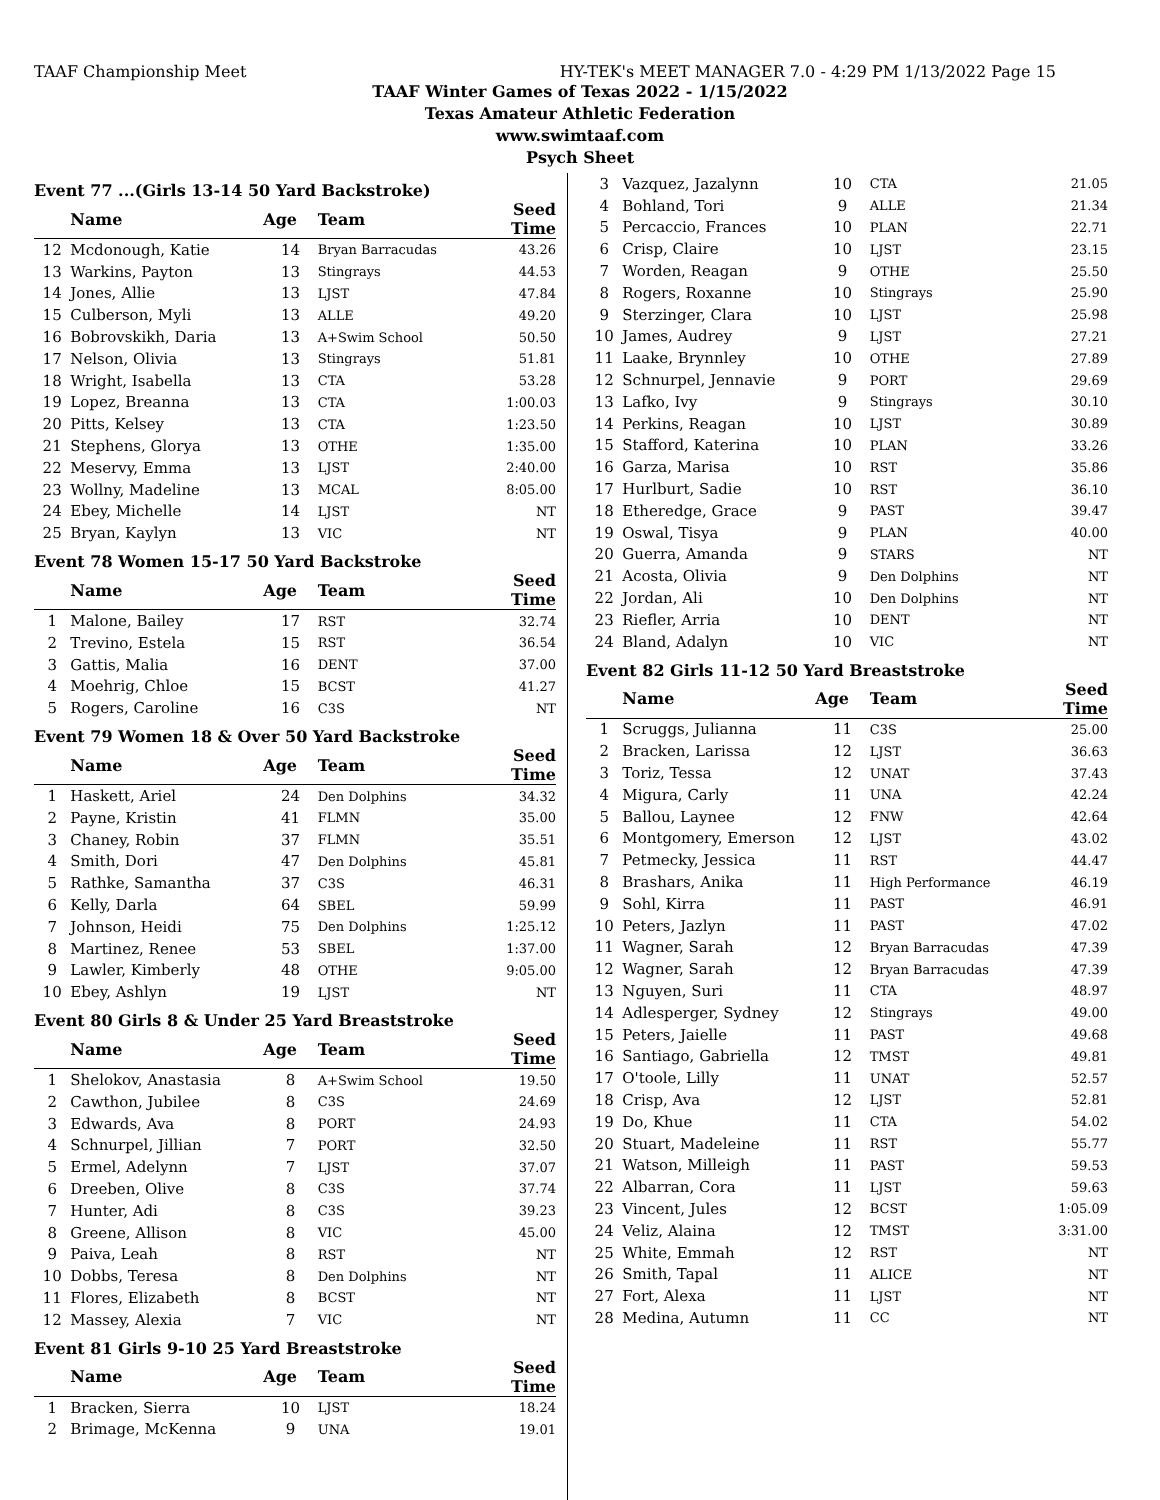TAAF Championship Meet HY-TEK's MEET MANAGER 7.0 - 4:29 PM 1/13/2022 Page 15
TAAF Winter Games of Texas 2022 - 1/15/2022
Texas Amateur Athletic Federation
www.swimtaaf.com
Psych Sheet
Event 77 ...(Girls 13-14 50 Yard Backstroke)
| | Name | Age | Team | Seed Time |
| --- | --- | --- | --- | --- |
| 12 | Mcdonough, Katie | 14 | Bryan Barracudas | 43.26 |
| 13 | Warkins, Payton | 13 | Stingrays | 44.53 |
| 14 | Jones, Allie | 13 | LJST | 47.84 |
| 15 | Culberson, Myli | 13 | ALLE | 49.20 |
| 16 | Bobrovskikh, Daria | 13 | A+Swim School | 50.50 |
| 17 | Nelson, Olivia | 13 | Stingrays | 51.81 |
| 18 | Wright, Isabella | 13 | CTA | 53.28 |
| 19 | Lopez, Breanna | 13 | CTA | 1:00.03 |
| 20 | Pitts, Kelsey | 13 | CTA | 1:23.50 |
| 21 | Stephens, Glorya | 13 | OTHE | 1:35.00 |
| 22 | Meservy, Emma | 13 | LJST | 2:40.00 |
| 23 | Wollny, Madeline | 13 | MCAL | 8:05.00 |
| 24 | Ebey, Michelle | 14 | LJST | NT |
| 25 | Bryan, Kaylyn | 13 | VIC | NT |
Event 78 Women 15-17 50 Yard Backstroke
| | Name | Age | Team | Seed Time |
| --- | --- | --- | --- | --- |
| 1 | Malone, Bailey | 17 | RST | 32.74 |
| 2 | Trevino, Estela | 15 | RST | 36.54 |
| 3 | Gattis, Malia | 16 | DENT | 37.00 |
| 4 | Moehrig, Chloe | 15 | BCST | 41.27 |
| 5 | Rogers, Caroline | 16 | C3S | NT |
Event 79 Women 18 & Over 50 Yard Backstroke
| | Name | Age | Team | Seed Time |
| --- | --- | --- | --- | --- |
| 1 | Haskett, Ariel | 24 | Den Dolphins | 34.32 |
| 2 | Payne, Kristin | 41 | FLMN | 35.00 |
| 3 | Chaney, Robin | 37 | FLMN | 35.51 |
| 4 | Smith, Dori | 47 | Den Dolphins | 45.81 |
| 5 | Rathke, Samantha | 37 | C3S | 46.31 |
| 6 | Kelly, Darla | 64 | SBEL | 59.99 |
| 7 | Johnson, Heidi | 75 | Den Dolphins | 1:25.12 |
| 8 | Martinez, Renee | 53 | SBEL | 1:37.00 |
| 9 | Lawler, Kimberly | 48 | OTHE | 9:05.00 |
| 10 | Ebey, Ashlyn | 19 | LJST | NT |
Event 80 Girls 8 & Under 25 Yard Breaststroke
| | Name | Age | Team | Seed Time |
| --- | --- | --- | --- | --- |
| 1 | Shelokov, Anastasia | 8 | A+Swim School | 19.50 |
| 2 | Cawthon, Jubilee | 8 | C3S | 24.69 |
| 3 | Edwards, Ava | 8 | PORT | 24.93 |
| 4 | Schnurpel, Jillian | 7 | PORT | 32.50 |
| 5 | Ermel, Adelynn | 7 | LJST | 37.07 |
| 6 | Dreeben, Olive | 8 | C3S | 37.74 |
| 7 | Hunter, Adi | 8 | C3S | 39.23 |
| 8 | Greene, Allison | 8 | VIC | 45.00 |
| 9 | Paiva, Leah | 8 | RST | NT |
| 10 | Dobbs, Teresa | 8 | Den Dolphins | NT |
| 11 | Flores, Elizabeth | 8 | BCST | NT |
| 12 | Massey, Alexia | 7 | VIC | NT |
Event 81 Girls 9-10 25 Yard Breaststroke
| | Name | Age | Team | Seed Time |
| --- | --- | --- | --- | --- |
| 1 | Bracken, Sierra | 10 | LJST | 18.24 |
| 2 | Brimage, McKenna | 9 | UNA | 19.01 |
| 3 | Vazquez, Jazalynn | 10 | CTA | 21.05 |
| 4 | Bohland, Tori | 9 | ALLE | 21.34 |
| 5 | Percaccio, Frances | 10 | PLAN | 22.71 |
| 6 | Crisp, Claire | 10 | LJST | 23.15 |
| 7 | Worden, Reagan | 9 | OTHE | 25.50 |
| 8 | Rogers, Roxanne | 10 | Stingrays | 25.90 |
| 9 | Sterzinger, Clara | 10 | LJST | 25.98 |
| 10 | James, Audrey | 9 | LJST | 27.21 |
| 11 | Laake, Brynnley | 10 | OTHE | 27.89 |
| 12 | Schnurpel, Jennavie | 9 | PORT | 29.69 |
| 13 | Lafko, Ivy | 9 | Stingrays | 30.10 |
| 14 | Perkins, Reagan | 10 | LJST | 30.89 |
| 15 | Stafford, Katerina | 10 | PLAN | 33.26 |
| 16 | Garza, Marisa | 10 | RST | 35.86 |
| 17 | Hurlburt, Sadie | 10 | RST | 36.10 |
| 18 | Etheredge, Grace | 9 | PAST | 39.47 |
| 19 | Oswal, Tisya | 9 | PLAN | 40.00 |
| 20 | Guerra, Amanda | 9 | STARS | NT |
| 21 | Acosta, Olivia | 9 | Den Dolphins | NT |
| 22 | Jordan, Ali | 10 | Den Dolphins | NT |
| 23 | Riefler, Arria | 10 | DENT | NT |
| 24 | Bland, Adalyn | 10 | VIC | NT |
Event 82 Girls 11-12 50 Yard Breaststroke
| | Name | Age | Team | Seed Time |
| --- | --- | --- | --- | --- |
| 1 | Scruggs, Julianna | 11 | C3S | 25.00 |
| 2 | Bracken, Larissa | 12 | LJST | 36.63 |
| 3 | Toriz, Tessa | 12 | UNAT | 37.43 |
| 4 | Migura, Carly | 11 | UNA | 42.24 |
| 5 | Ballou, Laynee | 12 | FNW | 42.64 |
| 6 | Montgomery, Emerson | 12 | LJST | 43.02 |
| 7 | Petmecky, Jessica | 11 | RST | 44.47 |
| 8 | Brashars, Anika | 11 | High Performance | 46.19 |
| 9 | Sohl, Kirra | 11 | PAST | 46.91 |
| 10 | Peters, Jazlyn | 11 | PAST | 47.02 |
| 11 | Wagner, Sarah | 12 | Bryan Barracudas | 47.39 |
| 12 | Wagner, Sarah | 12 | Bryan Barracudas | 47.39 |
| 13 | Nguyen, Suri | 11 | CTA | 48.97 |
| 14 | Adlesperger, Sydney | 12 | Stingrays | 49.00 |
| 15 | Peters, Jaielle | 11 | PAST | 49.68 |
| 16 | Santiago, Gabriella | 12 | TMST | 49.81 |
| 17 | O'toole, Lilly | 11 | UNAT | 52.57 |
| 18 | Crisp, Ava | 12 | LJST | 52.81 |
| 19 | Do, Khue | 11 | CTA | 54.02 |
| 20 | Stuart, Madeleine | 11 | RST | 55.77 |
| 21 | Watson, Milleigh | 11 | PAST | 59.53 |
| 22 | Albarran, Cora | 11 | LJST | 59.63 |
| 23 | Vincent, Jules | 12 | BCST | 1:05.09 |
| 24 | Veliz, Alaina | 12 | TMST | 3:31.00 |
| 25 | White, Emmah | 12 | RST | NT |
| 26 | Smith, Tapal | 11 | ALICE | NT |
| 27 | Fort, Alexa | 11 | LJST | NT |
| 28 | Medina, Autumn | 11 | CC | NT |